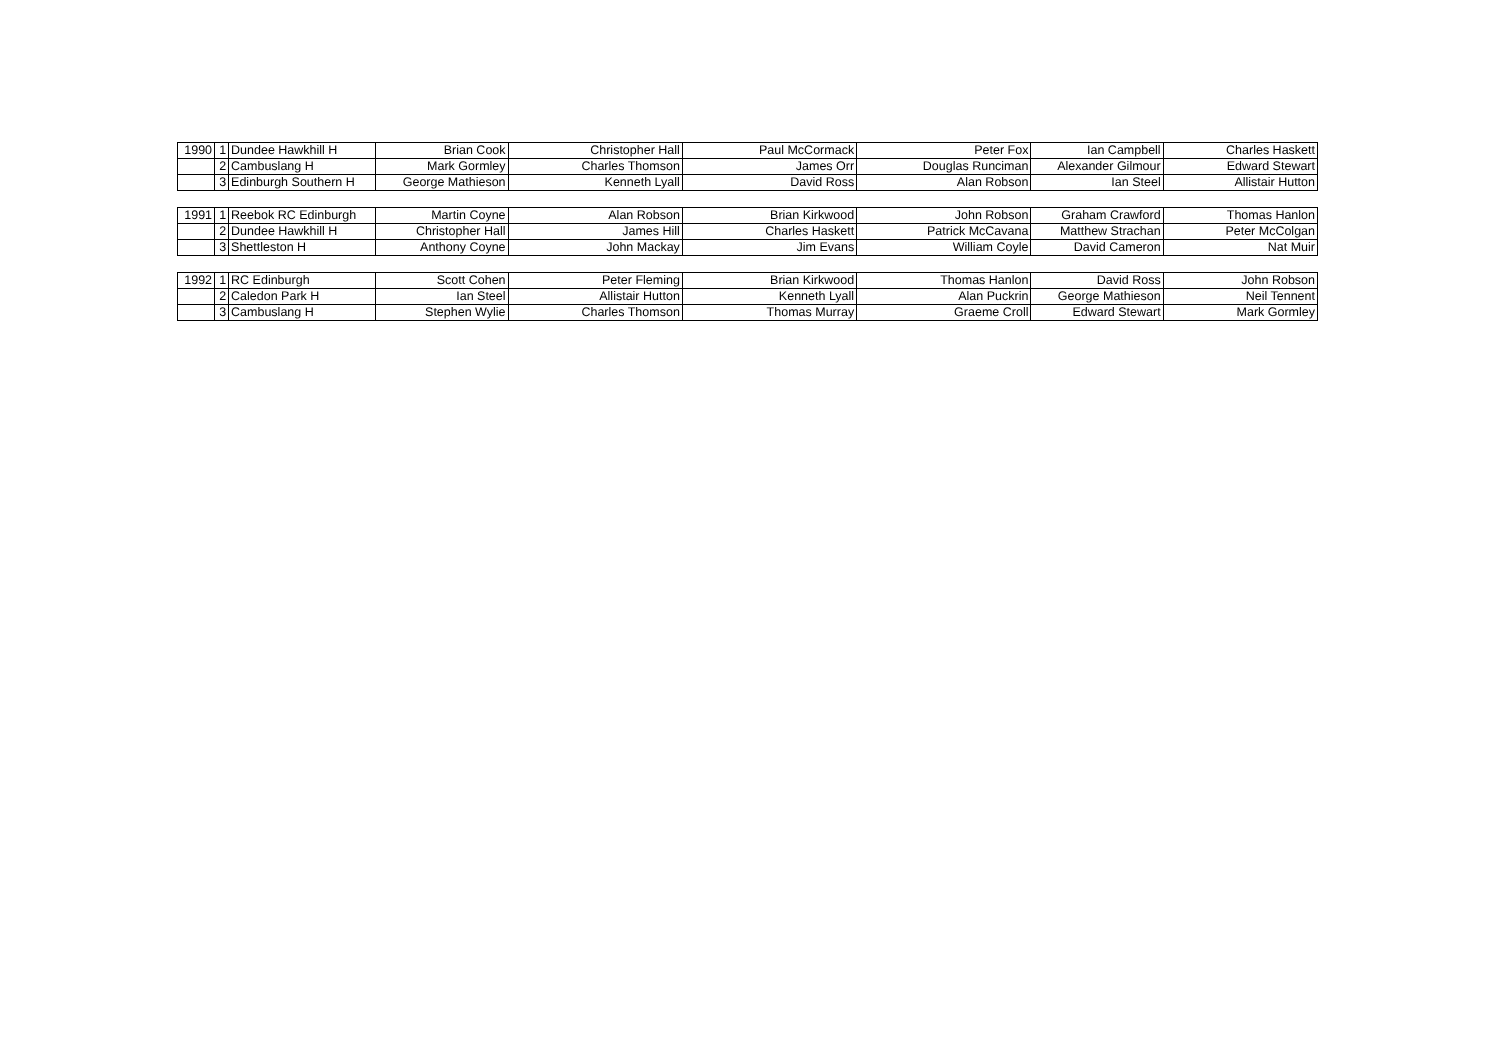| 1990 | 1 | Dundee Hawkhill H | Brian Cook | Christopher Hall | Paul McCormack | Peter Fox | Ian Campbell | Charles Haskett |
| | 2 | Cambuslang H | Mark Gormley | Charles Thomson | James Orr | Douglas Runciman | Alexander Gilmour | Edward Stewart |
| | 3 | Edinburgh Southern H | George Mathieson | Kenneth Lyall | David Ross | Alan Robson | Ian Steel | Allistair Hutton |
| 1991 | 1 | Reebok RC Edinburgh | Martin Coyne | Alan Robson | Brian Kirkwood | John Robson | Graham Crawford | Thomas Hanlon |
| | 2 | Dundee Hawkhill H | Christopher Hall | James Hill | Charles Haskett | Patrick McCavana | Matthew Strachan | Peter McColgan |
| | 3 | Shettleston H | Anthony Coyne | John Mackay | Jim Evans | William Coyle | David Cameron | Nat Muir |
| 1992 | 1 | RC Edinburgh | Scott Cohen | Peter Fleming | Brian Kirkwood | Thomas Hanlon | David Ross | John Robson |
| | 2 | Caledon Park H | Ian Steel | Allistair Hutton | Kenneth Lyall | Alan Puckrin | George Mathieson | Neil Tennent |
| | 3 | Cambuslang H | Stephen Wylie | Charles Thomson | Thomas Murray | Graeme Croll | Edward Stewart | Mark Gormley |